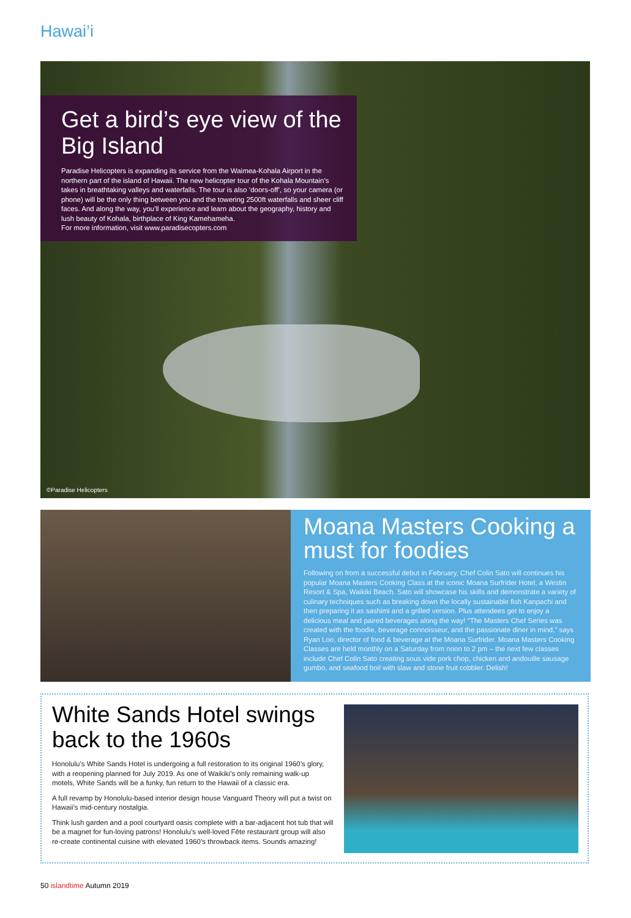Hawai’i
Get a bird’s eye view of the Big Island
Paradise Helicopters is expanding its service from the Waimea-Kohala Airport in the northern part of the island of Hawaii. The new helicopter tour of the Kohala Mountain’s takes in breathtaking valleys and waterfalls. The tour is also ‘doors-off’, so your camera (or phone) will be the only thing between you and the towering 2500ft waterfalls and sheer cliff faces. And along the way, you’ll experience and learn about the geography, history and lush beauty of Kohala, birthplace of King Kamehameha.
For more information, visit www.paradisecopters.com
©Paradise Helicopters
Moana Masters Cooking a must for foodies
Following on from a successful debut in February, Chef Colin Sato will continues his popular Moana Masters Cooking Class at the iconic Moana Surfrider Hotel, a Westin Resort & Spa, Waikiki Beach. Sato will showcase his skills and demonstrate a variety of culinary techniques such as breaking down the locally sustainable fish Kanpachi and then preparing it as sashimi and a grilled version. Plus attendees get to enjoy a delicious meal and paired beverages along the way! “The Masters Chef Series was created with the foodie, beverage connoisseur, and the passionate diner in mind,” says Ryan Loo, director of food & beverage at the Moana Surfrider. Moana Masters Cooking Classes are held monthly on a Saturday from noon to 2 pm – the next few classes include Chef Colin Sato creating sous vide pork chop, chicken and andouille sausage gumbo, and seafood boil with slaw and stone fruit cobbler. Delish!
White Sands Hotel swings back to the 1960s
Honolulu’s White Sands Hotel is undergoing a full restoration to its original 1960’s glory, with a reopening planned for July 2019. As one of Waikiki’s only remaining walk-up motels, White Sands will be a funky, fun return to the Hawaii of a classic era.
A full revamp by Honolulu-based interior design house Vanguard Theory will put a twist on Hawaii’s mid-century nostalgia.
Think lush garden and a pool courtyard oasis complete with a bar-adjacent hot tub that will be a magnet for fun-loving patrons! Honolulu’s well-loved Fête restaurant group will also re-create continental cuisine with elevated 1960’s throwback items. Sounds amazing!
50 islandtime Autumn 2019